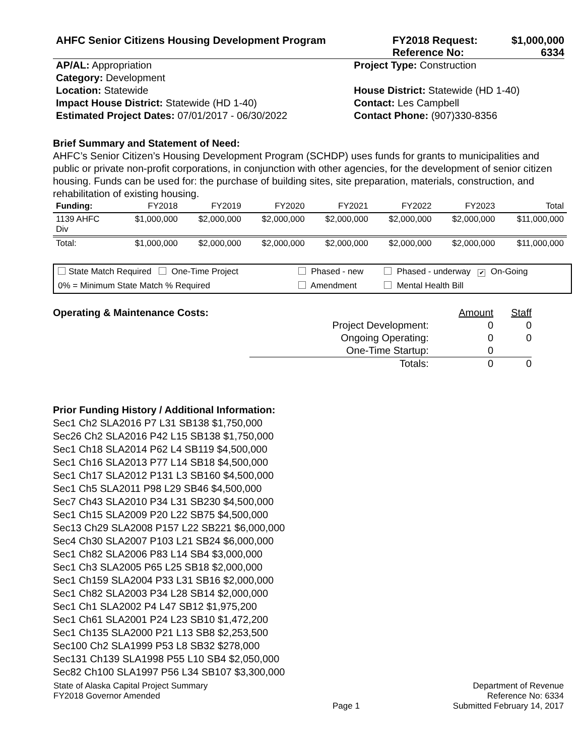| AHFC Senior Citizens Housing Development Program | FY2018 Request: | $1,000,000 |
| | Reference No: | 6334 |
| AP/AL: Appropriation | Project Type: Construction |
| Category: Development | |
| Location: Statewide | House District: Statewide (HD 1-40) |
| Impact House District: Statewide (HD 1-40) | Contact: Les Campbell |
| Estimated Project Dates: 07/01/2017 - 06/30/2022 | Contact Phone: (907)330-8356 |
Brief Summary and Statement of Need:
AHFC’s Senior Citizen’s Housing Development Program (SCHDP) uses funds for grants to municipalities and public or private non-profit corporations, in conjunction with other agencies, for the development of senior citizen housing. Funds can be used for: the purchase of building sites, site preparation, materials, construction, and rehabilitation of existing housing.
| Funding: | FY2018 | FY2019 | FY2020 | FY2021 | FY2022 | FY2023 | Total |
| --- | --- | --- | --- | --- | --- | --- | --- |
| 1139 AHFC Div | $1,000,000 | $2,000,000 | $2,000,000 | $2,000,000 | $2,000,000 | $2,000,000 | $11,000,000 |
| Total: | $1,000,000 | $2,000,000 | $2,000,000 | $2,000,000 | $2,000,000 | $2,000,000 | $11,000,000 |
| State Match Required One-Time Project | Phased - new | Phased - underway ✔ On-Going |
| 0% = Minimum State Match % Required | Amendment | Mental Health Bill |
Operating & Maintenance Costs:
| | Amount | Staff |
| Project Development: | 0 | 0 |
| Ongoing Operating: | 0 | 0 |
| One-Time Startup: | 0 | |
| Totals: | 0 | 0 |
Prior Funding History / Additional Information:
Sec1 Ch2 SLA2016 P7 L31 SB138 $1,750,000
Sec26 Ch2 SLA2016 P42 L15 SB138 $1,750,000
Sec1 Ch18 SLA2014 P62 L4 SB119 $4,500,000
Sec1 Ch16 SLA2013 P77 L14 SB18 $4,500,000
Sec1 Ch17 SLA2012 P131 L3 SB160 $4,500,000
Sec1 Ch5 SLA2011 P98 L29 SB46 $4,500,000
Sec7 Ch43 SLA2010 P34 L31 SB230 $4,500,000
Sec1 Ch15 SLA2009 P20 L22 SB75 $4,500,000
Sec13 Ch29 SLA2008 P157 L22 SB221 $6,000,000
Sec4 Ch30 SLA2007 P103 L21 SB24 $6,000,000
Sec1 Ch82 SLA2006 P83 L14 SB4 $3,000,000
Sec1 Ch3 SLA2005 P65 L25 SB18 $2,000,000
Sec1 Ch159 SLA2004 P33 L31 SB16 $2,000,000
Sec1 Ch82 SLA2003 P34 L28 SB14 $2,000,000
Sec1 Ch1 SLA2002 P4 L47 SB12 $1,975,200
Sec1 Ch61 SLA2001 P24 L23 SB10 $1,472,200
Sec1 Ch135 SLA2000 P21 L13 SB8 $2,253,500
Sec100 Ch2 SLA1999 P53 L8 SB32 $278,000
Sec131 Ch139 SLA1998 P55 L10 SB4 $2,050,000
Sec82 Ch100 SLA1997 P56 L34 SB107 $3,300,000
| State of Alaska Capital Project Summary FY2018 Governor Amended | Page 1 | Department of Revenue Reference No: 6334 Submitted February 14, 2017 |